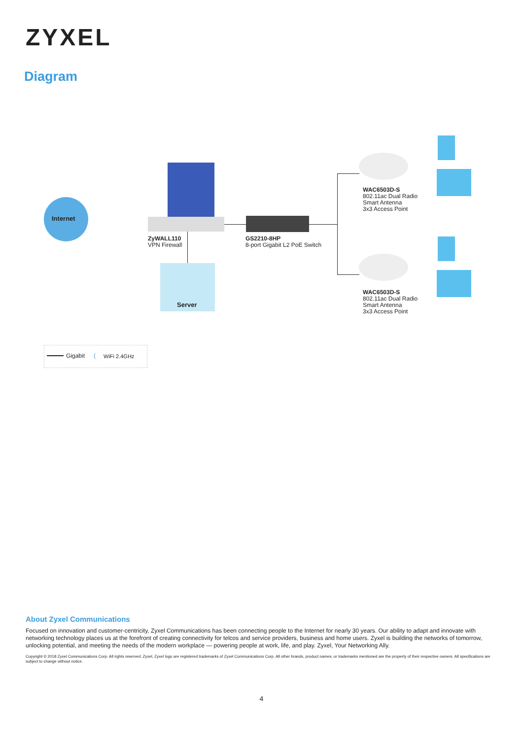ZYXEL
Diagram
Internet
ZyWALL110
VPN Firewall
Server
GS2210-8HP
8-port Gigabit L2 PoE Switch
WAC6503D-S
802.11ac Dual Radio
Smart Antenna
3x3 Access Point
WAC6503D-S
802.11ac Dual Radio
Smart Antenna
3x3 Access Point
Gigabit ( WiFi 2.4GHz
About Zyxel Communications
Focused on innovation and customer-centricity, Zyxel Communications has been connecting people to the Internet for nearly 30 years. Our ability to adapt and innovate with networking technology places us at the forefront of creating connectivity for telcos and service providers, business and home users. Zyxel is building the networks of tomorrow, unlocking potential, and meeting the needs of the modern workplace — powering people at work, life, and play. Zyxel, Your Networking Ally.
Copyright © 2018 Zyxel Communications Corp. All rights reserved. Zyxel, Zyxel logo are registered trademarks of Zyxel Communications Corp. All other brands, product names, or trademarks mentioned are the property of their respective owners. All specifications are subject to change without notice.
4